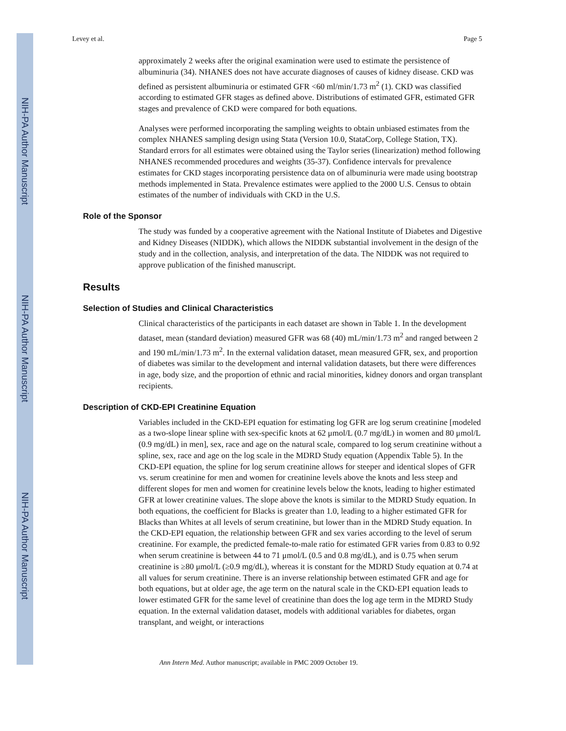NIH-PA Author Manuscript
NIH-PA Author Manuscript
NIH-PA Author Manuscript
Levey et al. Page 5
approximately 2 weeks after the original examination were used to estimate the persistence of albuminuria (34). NHANES does not have accurate diagnoses of causes of kidney disease. CKD was defined as persistent albuminuria or estimated GFR <60 ml/min/1.73 m<sup>2</sup> (1). CKD was classified according to estimated GFR stages as defined above. Distributions of estimated GFR, estimated GFR stages and prevalence of CKD were compared for both equations.
Analyses were performed incorporating the sampling weights to obtain unbiased estimates from the complex NHANES sampling design using Stata (Version 10.0, StataCorp, College Station, TX). Standard errors for all estimates were obtained using the Taylor series (linearization) method following NHANES recommended procedures and weights (35-37). Confidence intervals for prevalence estimates for CKD stages incorporating persistence data on of albuminuria were made using bootstrap methods implemented in Stata. Prevalence estimates were applied to the 2000 U.S. Census to obtain estimates of the number of individuals with CKD in the U.S.
Role of the Sponsor
The study was funded by a cooperative agreement with the National Institute of Diabetes and Digestive and Kidney Diseases (NIDDK), which allows the NIDDK substantial involvement in the design of the study and in the collection, analysis, and interpretation of the data. The NIDDK was not required to approve publication of the finished manuscript.
Results
Selection of Studies and Clinical Characteristics
Clinical characteristics of the participants in each dataset are shown in Table 1. In the development dataset, mean (standard deviation) measured GFR was 68 (40) mL/min/1.73 m<sup>2</sup> and ranged between 2 and 190 mL/min/1.73 m<sup>2</sup>. In the external validation dataset, mean measured GFR, sex, and proportion of diabetes was similar to the development and internal validation datasets, but there were differences in age, body size, and the proportion of ethnic and racial minorities, kidney donors and organ transplant recipients.
Description of CKD-EPI Creatinine Equation
Variables included in the CKD-EPI equation for estimating log GFR are log serum creatinine [modeled as a two-slope linear spline with sex-specific knots at 62 μmol/L (0.7 mg/dL) in women and 80 μmol/L (0.9 mg/dL) in men], sex, race and age on the natural scale, compared to log serum creatinine without a spline, sex, race and age on the log scale in the MDRD Study equation (Appendix Table 5). In the CKD-EPI equation, the spline for log serum creatinine allows for steeper and identical slopes of GFR vs. serum creatinine for men and women for creatinine levels above the knots and less steep and different slopes for men and women for creatinine levels below the knots, leading to higher estimated GFR at lower creatinine values. The slope above the knots is similar to the MDRD Study equation. In both equations, the coefficient for Blacks is greater than 1.0, leading to a higher estimated GFR for Blacks than Whites at all levels of serum creatinine, but lower than in the MDRD Study equation. In the CKD-EPI equation, the relationship between GFR and sex varies according to the level of serum creatinine. For example, the predicted female-to-male ratio for estimated GFR varies from 0.83 to 0.92 when serum creatinine is between 44 to 71 μmol/L (0.5 and 0.8 mg/dL), and is 0.75 when serum creatinine is ≥80 μmol/L (≥0.9 mg/dL), whereas it is constant for the MDRD Study equation at 0.74 at all values for serum creatinine. There is an inverse relationship between estimated GFR and age for both equations, but at older age, the age term on the natural scale in the CKD-EPI equation leads to lower estimated GFR for the same level of creatinine than does the log age term in the MDRD Study equation. In the external validation dataset, models with additional variables for diabetes, organ transplant, and weight, or interactions
Ann Intern Med. Author manuscript; available in PMC 2009 October 19.